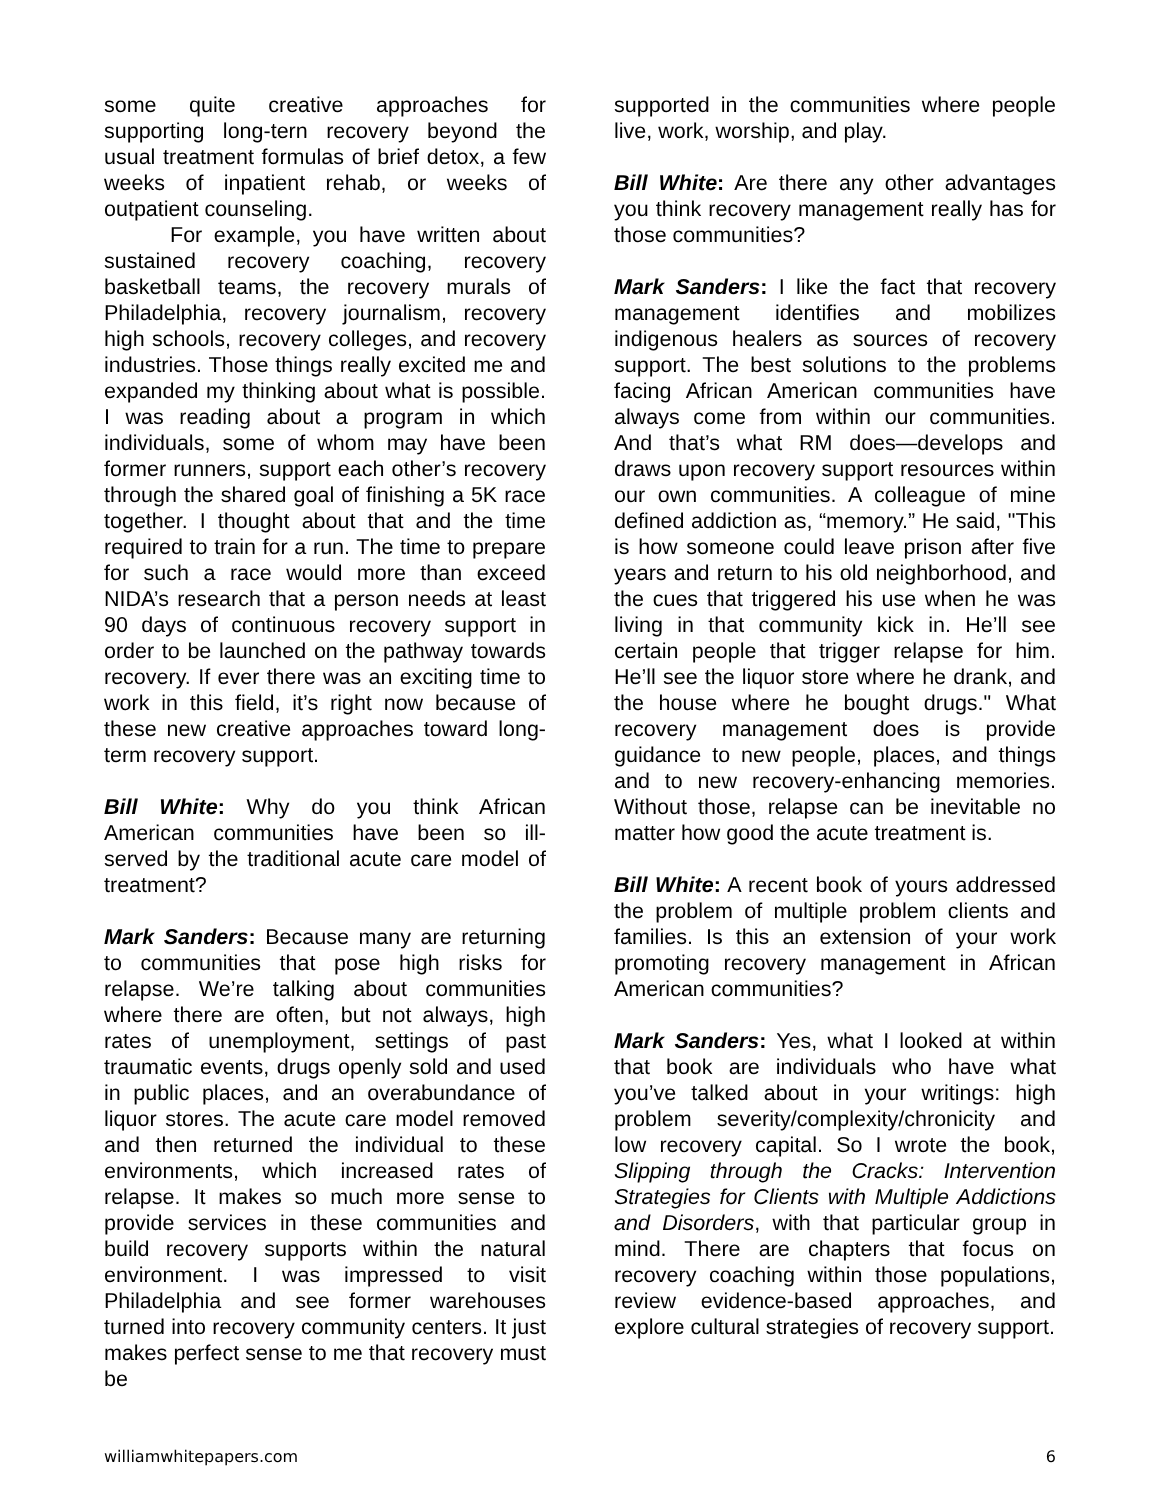some quite creative approaches for supporting long-tern recovery beyond the usual treatment formulas of brief detox, a few weeks of inpatient rehab, or weeks of outpatient counseling.
For example, you have written about sustained recovery coaching, recovery basketball teams, the recovery murals of Philadelphia, recovery journalism, recovery high schools, recovery colleges, and recovery industries. Those things really excited me and expanded my thinking about what is possible. I was reading about a program in which individuals, some of whom may have been former runners, support each other’s recovery through the shared goal of finishing a 5K race together. I thought about that and the time required to train for a run. The time to prepare for such a race would more than exceed NIDA’s research that a person needs at least 90 days of continuous recovery support in order to be launched on the pathway towards recovery. If ever there was an exciting time to work in this field, it’s right now because of these new creative approaches toward long-term recovery support.
Bill White: Why do you think African American communities have been so ill-served by the traditional acute care model of treatment?
Mark Sanders: Because many are returning to communities that pose high risks for relapse. We’re talking about communities where there are often, but not always, high rates of unemployment, settings of past traumatic events, drugs openly sold and used in public places, and an overabundance of liquor stores. The acute care model removed and then returned the individual to these environments, which increased rates of relapse. It makes so much more sense to provide services in these communities and build recovery supports within the natural environment. I was impressed to visit Philadelphia and see former warehouses turned into recovery community centers. It just makes perfect sense to me that recovery must be
supported in the communities where people live, work, worship, and play.
Bill White: Are there any other advantages you think recovery management really has for those communities?
Mark Sanders: I like the fact that recovery management identifies and mobilizes indigenous healers as sources of recovery support. The best solutions to the problems facing African American communities have always come from within our communities. And that’s what RM does—develops and draws upon recovery support resources within our own communities. A colleague of mine defined addiction as, “memory.” He said, "This is how someone could leave prison after five years and return to his old neighborhood, and the cues that triggered his use when he was living in that community kick in. He’ll see certain people that trigger relapse for him. He’ll see the liquor store where he drank, and the house where he bought drugs." What recovery management does is provide guidance to new people, places, and things and to new recovery-enhancing memories. Without those, relapse can be inevitable no matter how good the acute treatment is.
Bill White: A recent book of yours addressed the problem of multiple problem clients and families. Is this an extension of your work promoting recovery management in African American communities?
Mark Sanders: Yes, what I looked at within that book are individuals who have what you’ve talked about in your writings: high problem severity/complexity/chronicity and low recovery capital. So I wrote the book, Slipping through the Cracks: Intervention Strategies for Clients with Multiple Addictions and Disorders, with that particular group in mind. There are chapters that focus on recovery coaching within those populations, review evidence-based approaches, and explore cultural strategies of recovery support.
williamwhitepapers.com 6